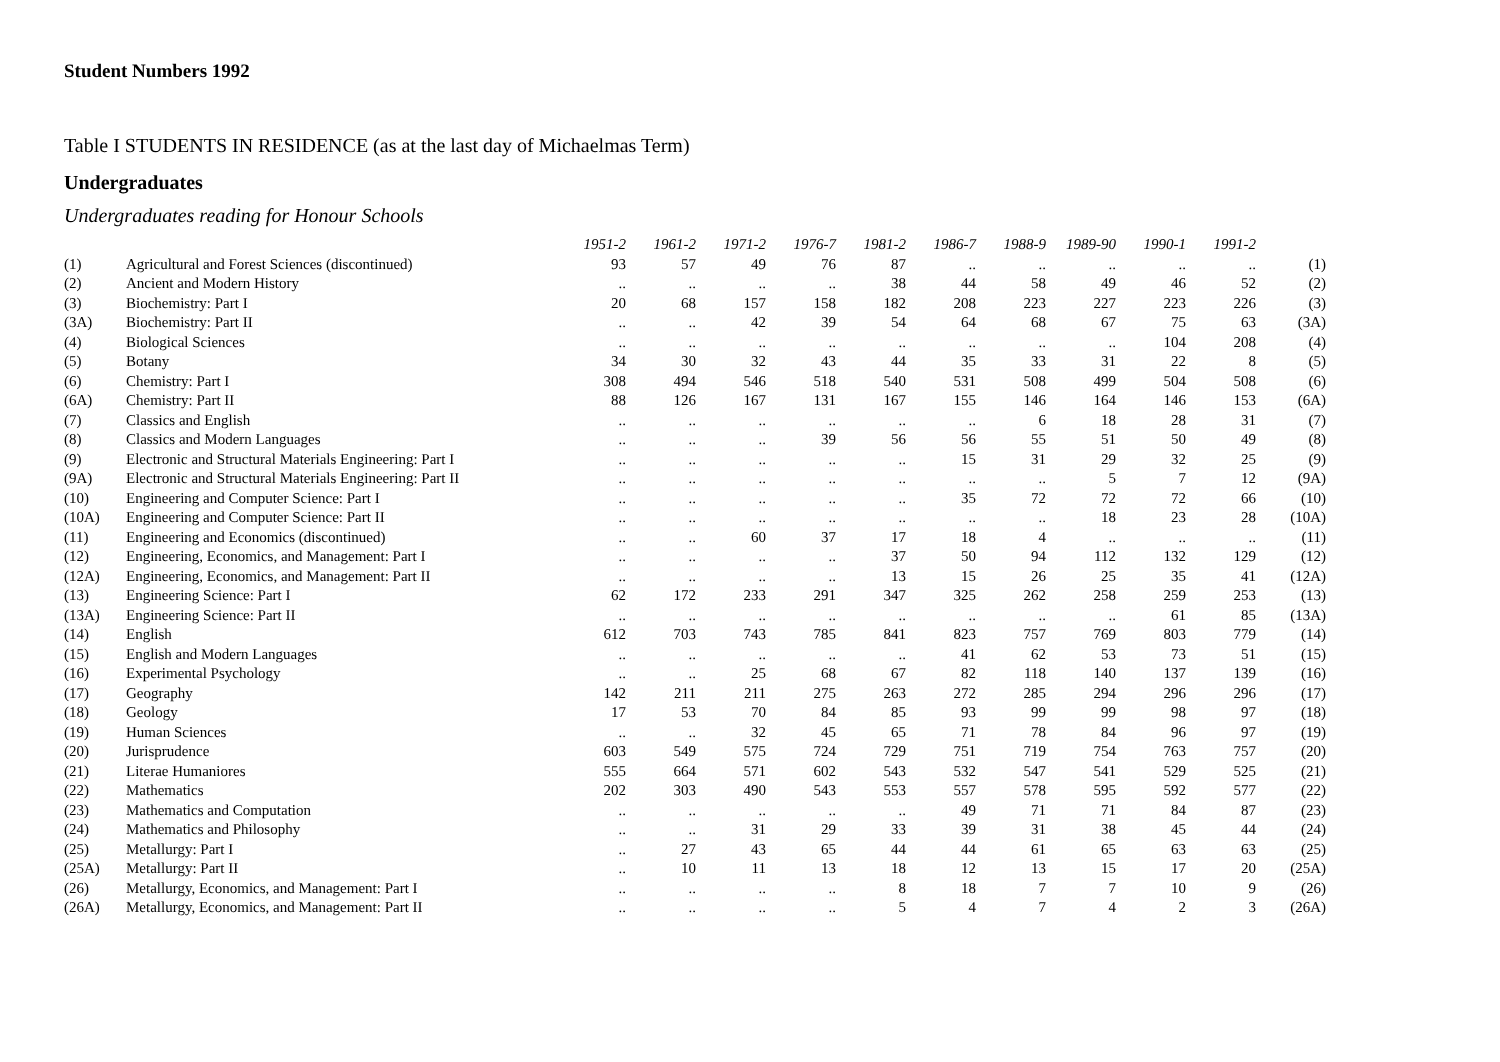Student Numbers 1992
Table I STUDENTS IN RESIDENCE (as at the last day of Michaelmas Term)
Undergraduates
Undergraduates reading for Honour Schools
| | | 1951-2 | 1961-2 | 1971-2 | 1976-7 | 1981-2 | 1986-7 | 1988-9 | 1989-90 | 1990-1 | 1991-2 | |
| --- | --- | --- | --- | --- | --- | --- | --- | --- | --- | --- | --- | --- |
| (1) | Agricultural and Forest Sciences (discontinued) | 93 | 57 | 49 | 76 | 87 | .. | .. | .. | .. | .. | (1) |
| (2) | Ancient and Modern History | .. | .. | .. | .. | 38 | 44 | 58 | 49 | 46 | 52 | (2) |
| (3) | Biochemistry: Part I | 20 | 68 | 157 | 158 | 182 | 208 | 223 | 227 | 223 | 226 | (3) |
| (3A) | Biochemistry: Part II | .. | .. | 42 | 39 | 54 | 64 | 68 | 67 | 75 | 63 | (3A) |
| (4) | Biological Sciences | .. | .. | .. | .. | .. | .. | .. | .. | 104 | 208 | (4) |
| (5) | Botany | 34 | 30 | 32 | 43 | 44 | 35 | 33 | 31 | 22 | 8 | (5) |
| (6) | Chemistry: Part I | 308 | 494 | 546 | 518 | 540 | 531 | 508 | 499 | 504 | 508 | (6) |
| (6A) | Chemistry: Part II | 88 | 126 | 167 | 131 | 167 | 155 | 146 | 164 | 146 | 153 | (6A) |
| (7) | Classics and English | .. | .. | .. | .. | .. | .. | 6 | 18 | 28 | 31 | (7) |
| (8) | Classics and Modern Languages | .. | .. | .. | 39 | 56 | 56 | 55 | 51 | 50 | 49 | (8) |
| (9) | Electronic and Structural Materials Engineering: Part I | .. | .. | .. | .. | .. | 15 | 31 | 29 | 32 | 25 | (9) |
| (9A) | Electronic and Structural Materials Engineering: Part II | .. | .. | .. | .. | .. | .. | .. | 5 | 7 | 12 | (9A) |
| (10) | Engineering and Computer Science: Part I | .. | .. | .. | .. | .. | 35 | 72 | 72 | 72 | 66 | (10) |
| (10A) | Engineering and Computer Science: Part II | .. | .. | .. | .. | .. | .. | .. | 18 | 23 | 28 | (10A) |
| (11) | Engineering and Economics (discontinued) | .. | .. | 60 | 37 | 17 | 18 | 4 | .. | .. | .. | (11) |
| (12) | Engineering, Economics, and Management: Part I | .. | .. | .. | .. | 37 | 50 | 94 | 112 | 132 | 129 | (12) |
| (12A) | Engineering, Economics, and Management: Part II | .. | .. | .. | .. | 13 | 15 | 26 | 25 | 35 | 41 | (12A) |
| (13) | Engineering Science: Part I | 62 | 172 | 233 | 291 | 347 | 325 | 262 | 258 | 259 | 253 | (13) |
| (13A) | Engineering Science: Part II | .. | .. | .. | .. | .. | .. | .. | .. | 61 | 85 | (13A) |
| (14) | English | 612 | 703 | 743 | 785 | 841 | 823 | 757 | 769 | 803 | 779 | (14) |
| (15) | English and Modern Languages | .. | .. | .. | .. | .. | 41 | 62 | 53 | 73 | 51 | (15) |
| (16) | Experimental Psychology | .. | .. | 25 | 68 | 67 | 82 | 118 | 140 | 137 | 139 | (16) |
| (17) | Geography | 142 | 211 | 211 | 275 | 263 | 272 | 285 | 294 | 296 | 296 | (17) |
| (18) | Geology | 17 | 53 | 70 | 84 | 85 | 93 | 99 | 99 | 98 | 97 | (18) |
| (19) | Human Sciences | .. | .. | 32 | 45 | 65 | 71 | 78 | 84 | 96 | 97 | (19) |
| (20) | Jurisprudence | 603 | 549 | 575 | 724 | 729 | 751 | 719 | 754 | 763 | 757 | (20) |
| (21) | Literae Humaniores | 555 | 664 | 571 | 602 | 543 | 532 | 547 | 541 | 529 | 525 | (21) |
| (22) | Mathematics | 202 | 303 | 490 | 543 | 553 | 557 | 578 | 595 | 592 | 577 | (22) |
| (23) | Mathematics and Computation | .. | .. | .. | .. | .. | 49 | 71 | 71 | 84 | 87 | (23) |
| (24) | Mathematics and Philosophy | .. | .. | 31 | 29 | 33 | 39 | 31 | 38 | 45 | 44 | (24) |
| (25) | Metallurgy: Part I | .. | 27 | 43 | 65 | 44 | 44 | 61 | 65 | 63 | 63 | (25) |
| (25A) | Metallurgy: Part II | .. | 10 | 11 | 13 | 18 | 12 | 13 | 15 | 17 | 20 | (25A) |
| (26) | Metallurgy, Economics, and Management: Part I | .. | .. | .. | .. | 8 | 18 | 7 | 7 | 10 | 9 | (26) |
| (26A) | Metallurgy, Economics, and Management: Part II | .. | .. | .. | .. | 5 | 4 | 7 | 4 | 2 | 3 | (26A) |